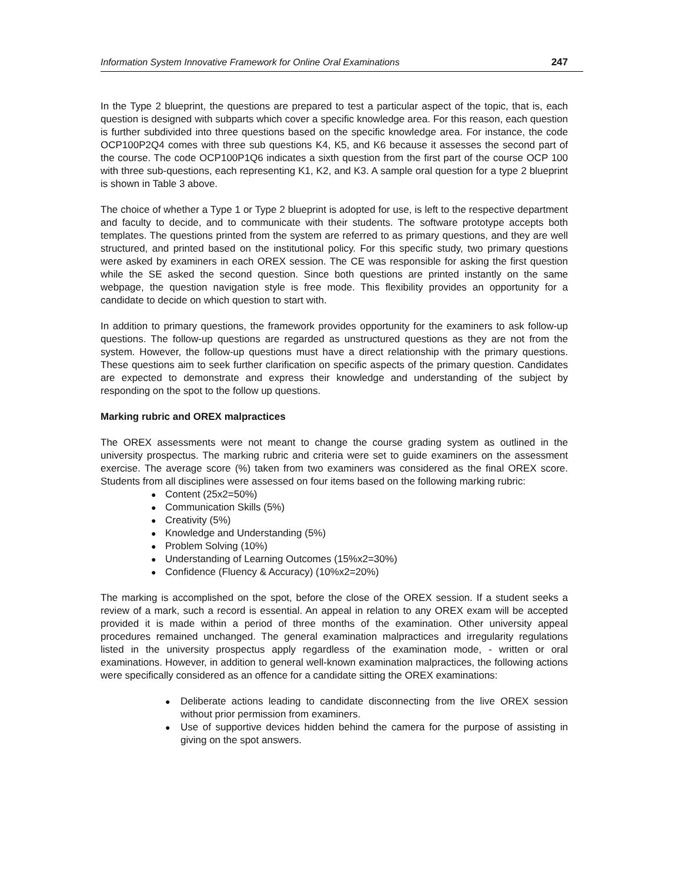Information System Innovative Framework for Online Oral Examinations 247
In the Type 2 blueprint, the questions are prepared to test a particular aspect of the topic, that is, each question is designed with subparts which cover a specific knowledge area. For this reason, each question is further subdivided into three questions based on the specific knowledge area. For instance, the code OCP100P2Q4 comes with three sub questions K4, K5, and K6 because it assesses the second part of the course. The code OCP100P1Q6 indicates a sixth question from the first part of the course OCP 100 with three sub-questions, each representing K1, K2, and K3. A sample oral question for a type 2 blueprint is shown in Table 3 above.
The choice of whether a Type 1 or Type 2 blueprint is adopted for use, is left to the respective department and faculty to decide, and to communicate with their students. The software prototype accepts both templates. The questions printed from the system are referred to as primary questions, and they are well structured, and printed based on the institutional policy. For this specific study, two primary questions were asked by examiners in each OREX session. The CE was responsible for asking the first question while the SE asked the second question. Since both questions are printed instantly on the same webpage, the question navigation style is free mode. This flexibility provides an opportunity for a candidate to decide on which question to start with.
In addition to primary questions, the framework provides opportunity for the examiners to ask follow-up questions. The follow-up questions are regarded as unstructured questions as they are not from the system. However, the follow-up questions must have a direct relationship with the primary questions. These questions aim to seek further clarification on specific aspects of the primary question. Candidates are expected to demonstrate and express their knowledge and understanding of the subject by responding on the spot to the follow up questions.
Marking rubric and OREX malpractices
The OREX assessments were not meant to change the course grading system as outlined in the university prospectus. The marking rubric and criteria were set to guide examiners on the assessment exercise. The average score (%) taken from two examiners was considered as the final OREX score. Students from all disciplines were assessed on four items based on the following marking rubric:
● Content (25x2=50%)
● Communication Skills (5%)
● Creativity (5%)
● Knowledge and Understanding (5%)
● Problem Solving (10%)
● Understanding of Learning Outcomes (15%x2=30%)
● Confidence (Fluency & Accuracy) (10%x2=20%)
The marking is accomplished on the spot, before the close of the OREX session. If a student seeks a review of a mark, such a record is essential. An appeal in relation to any OREX exam will be accepted provided it is made within a period of three months of the examination. Other university appeal procedures remained unchanged. The general examination malpractices and irregularity regulations listed in the university prospectus apply regardless of the examination mode, - written or oral examinations. However, in addition to general well-known examination malpractices, the following actions were specifically considered as an offence for a candidate sitting the OREX examinations:
●
Deliberate actions leading to candidate disconnecting from the live OREX session without prior permission from examiners.
●
Use of supportive devices hidden behind the camera for the purpose of assisting in giving on the spot answers.